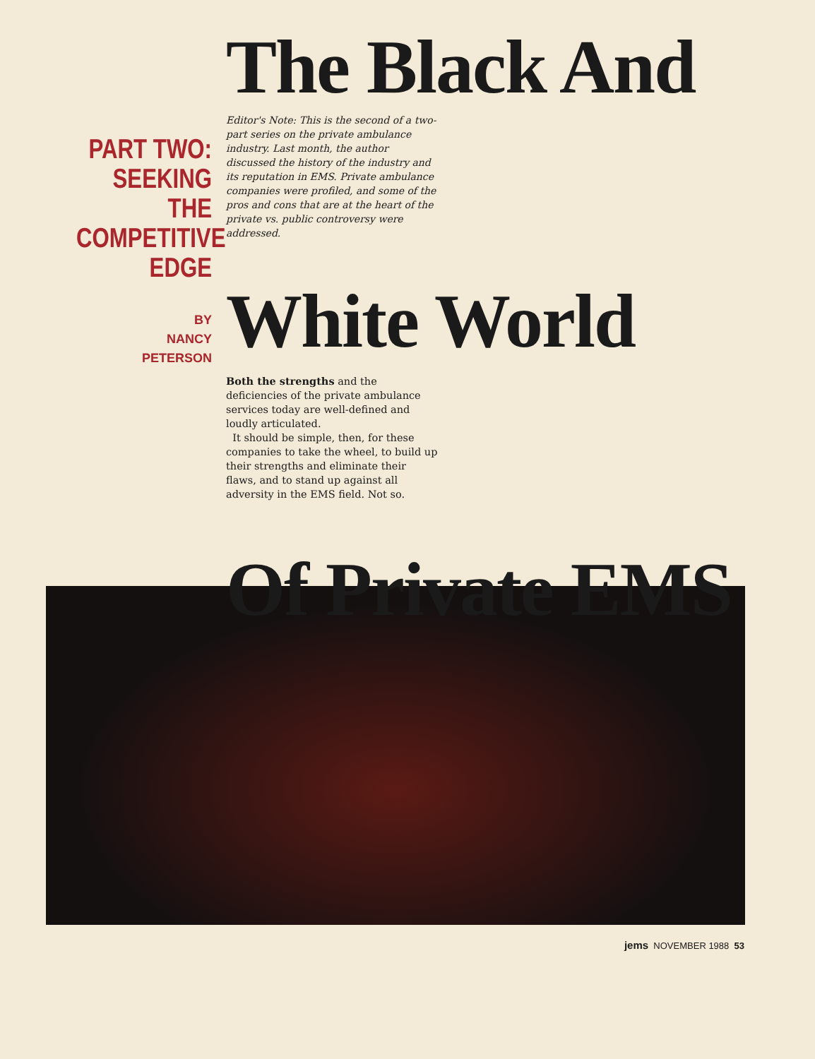PART TWO:
SEEKING
THE
COMPETITIVE
EDGE
BY
NANCY
PETERSON
The Black And
Editor's Note: This is the second of a two-part series on the private ambulance industry. Last month, the author discussed the history of the industry and its reputation in EMS. Private ambulance companies were profiled, and some of the pros and cons that are at the heart of the private vs. public controversy were addressed.
White World
Both the strengths and the deficiencies of the private ambulance services today are well-defined and loudly articulated.
It should be simple, then, for these companies to take the wheel, to build up their strengths and eliminate their flaws, and to stand up against all adversity in the EMS field. Not so.
Of Private EMS
jems NOVEMBER 1988 53